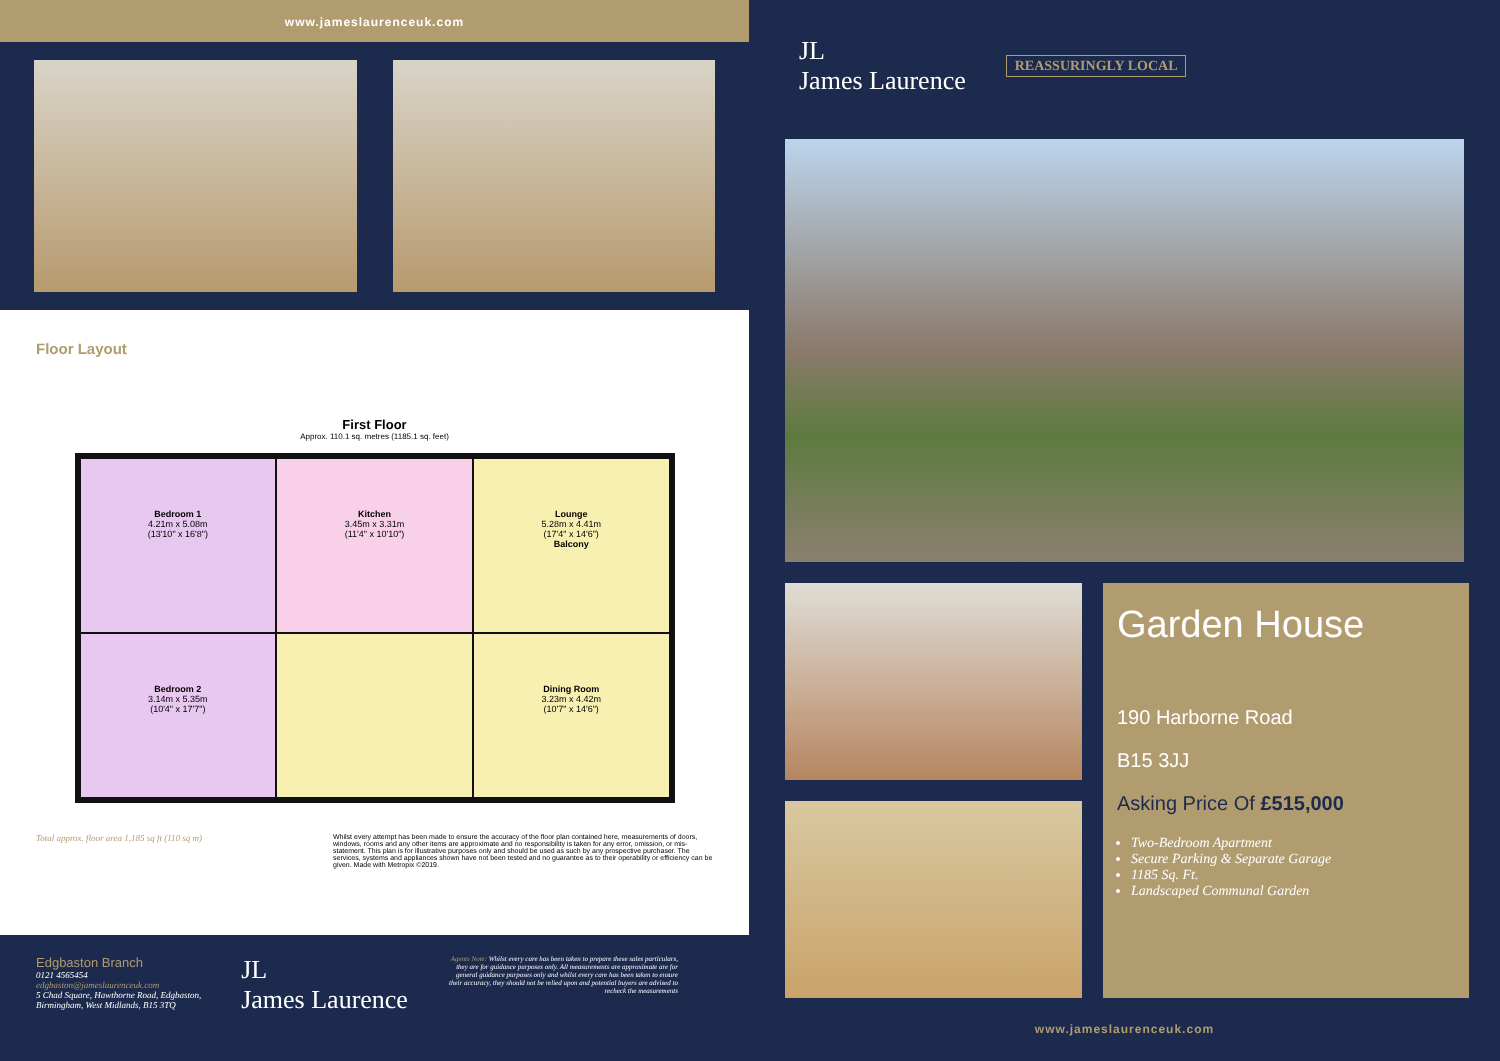www.jameslaurenceuk.com
Floor Layout
First Floor
Approx. 110.1 sq. metres (1185.1 sq. feet)
Bedroom 1
4.21m x 5.08m
(13'10" x 16'8")
Kitchen
3.45m x 3.31m
(11'4" x 10'10")
Lounge
5.28m x 4.41m
(17'4" x 14'6")
Balcony
Bedroom 2
3.14m x 5.35m
(10'4" x 17'7")
Dining Room
3.23m x 4.42m
(10'7" x 14'6")
Total approx. floor area 1,185 sq ft (110 sq m) Whilst every attempt has been made to ensure the accuracy of the floor plan contained here, measurements of doors, windows, rooms and any other items are approximate and no responsibility is taken for any error, omission, or mis-statement. This plan is for illustrative purposes only and should be used as such by any prospective purchaser. The services, systems and appliances shown have not been tested and no guarantee as to their operability or efficiency can be given. Made with Metropix ©2019.
Edgbaston Branch
0121 4565454
edgbaston@jameslaurenceuk.com
5 Chad Square, Hawthorne Road, Edgbaston,
Birmingham, West Midlands, B15 3TQ
JL
James Laurence
Agents Note: Whilst every care has been taken to prepare these sales particulars, they are for guidance purposes only. All measurements are approximate are for general guidance purposes only and whilst every care has been taken to ensure their accuracy, they should not be relied upon and potential buyers are advised to recheck the measurements
JL
James Laurence
REASSURINGLY LOCAL
Garden House
190 Harborne Road
B15 3JJ
Asking Price Of £515,000
Two-Bedroom Apartment
Secure Parking & Separate Garage
1185 Sq. Ft.
Landscaped Communal Garden
www.jameslaurenceuk.com